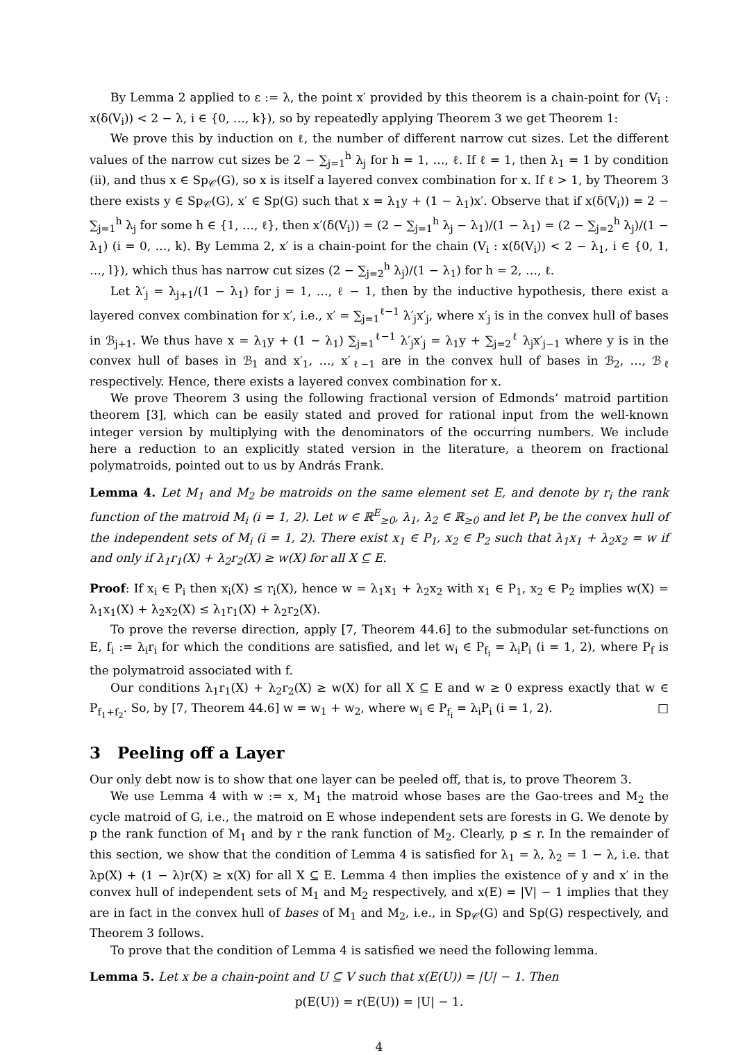By Lemma 2 applied to ε := λ, the point x′ provided by this theorem is a chain-point for (V<sub>i</sub> : x(δ(V<sub>i</sub>)) < 2 − λ, i ∈ {0, …, k}), so by repeatedly applying Theorem 3 we get Theorem 1:
We prove this by induction on ℓ, the number of different narrow cut sizes. Let the different values of the narrow cut sizes be 2 − ∑<sub>j=1</sub><sup>h</sup> λ<sub>j</sub> for h = 1, …, ℓ. If ℓ = 1, then λ<sub>1</sub> = 1 by condition (ii), and thus x ∈ Sp<sub>𝒞</sub>(G), so x is itself a layered convex combination for x. If ℓ > 1, by Theorem 3 there exists y ∈ Sp<sub>𝒞</sub>(G), x′ ∈ Sp(G) such that x = λ<sub>1</sub>y + (1 − λ<sub>1</sub>)x′. Observe that if x(δ(V<sub>i</sub>)) = 2 − ∑<sub>j=1</sub><sup>h</sup> λ<sub>j</sub> for some h ∈ {1, …, ℓ}, then x′(δ(V<sub>i</sub>)) = (2 − ∑<sub>j=1</sub><sup>h</sup> λ<sub>j</sub> − λ<sub>1</sub>)/(1 − λ<sub>1</sub>) = (2 − ∑<sub>j=2</sub><sup>h</sup> λ<sub>j</sub>)/(1 − λ<sub>1</sub>) (i = 0, …, k). By Lemma 2, x′ is a chain-point for the chain (V<sub>i</sub> : x(δ(V<sub>i</sub>)) < 2 − λ<sub>1</sub>, i ∈ {0, 1, …, l}), which thus has narrow cut sizes (2 − ∑<sub>j=2</sub><sup>h</sup> λ<sub>j</sub>)/(1 − λ<sub>1</sub>) for h = 2, …, ℓ.
Let λ′<sub>j</sub> = λ<sub>j+1</sub>/(1 − λ<sub>1</sub>) for j = 1, …, ℓ − 1, then by the inductive hypothesis, there exist a layered convex combination for x′, i.e., x′ = ∑<sub>j=1</sub><sup>ℓ−1</sup> λ′<sub>j</sub>x′<sub>j</sub>, where x′<sub>j</sub> is in the convex hull of bases in ℬ<sub>j+1</sub>. We thus have x = λ<sub>1</sub>y + (1 − λ<sub>1</sub>) ∑<sub>j=1</sub><sup>ℓ−1</sup> λ′<sub>j</sub>x′<sub>j</sub> = λ<sub>1</sub>y + ∑<sub>j=2</sub><sup>ℓ</sup> λ<sub>j</sub>x′<sub>j−1</sub> where y is in the convex hull of bases in ℬ<sub>1</sub> and x′<sub>1</sub>, …, x′<sub>ℓ−1</sub> are in the convex hull of bases in ℬ<sub>2</sub>, …, ℬ<sub>ℓ</sub> respectively. Hence, there exists a layered convex combination for x.
We prove Theorem 3 using the following fractional version of Edmonds’ matroid partition theorem [3], which can be easily stated and proved for rational input from the well-known integer version by multiplying with the denominators of the occurring numbers. We include here a reduction to an explicitly stated version in the literature, a theorem on fractional polymatroids, pointed out to us by András Frank.
Lemma 4. Let M<sub>1</sub> and M<sub>2</sub> be matroids on the same element set E, and denote by r<sub>i</sub> the rank function of the matroid M<sub>i</sub> (i = 1, 2). Let w ∈ ℝ<sup>E</sup><sub>≥0</sub>, λ<sub>1</sub>, λ<sub>2</sub> ∈ ℝ<sub>≥0</sub> and let P<sub>i</sub> be the convex hull of the independent sets of M<sub>i</sub> (i = 1, 2). There exist x<sub>1</sub> ∈ P<sub>1</sub>, x<sub>2</sub> ∈ P<sub>2</sub> such that λ<sub>1</sub>x<sub>1</sub> + λ<sub>2</sub>x<sub>2</sub> = w if and only if λ<sub>1</sub>r<sub>1</sub>(X) + λ<sub>2</sub>r<sub>2</sub>(X) ≥ w(X) for all X ⊆ E.
Proof: If x<sub>i</sub> ∈ P<sub>i</sub> then x<sub>i</sub>(X) ≤ r<sub>i</sub>(X), hence w = λ<sub>1</sub>x<sub>1</sub> + λ<sub>2</sub>x<sub>2</sub> with x<sub>1</sub> ∈ P<sub>1</sub>, x<sub>2</sub> ∈ P<sub>2</sub> implies w(X) = λ<sub>1</sub>x<sub>1</sub>(X) + λ<sub>2</sub>x<sub>2</sub>(X) ≤ λ<sub>1</sub>r<sub>1</sub>(X) + λ<sub>2</sub>r<sub>2</sub>(X).
To prove the reverse direction, apply [7, Theorem 44.6] to the submodular set-functions on E, f<sub>i</sub> := λ<sub>i</sub>r<sub>i</sub> for which the conditions are satisfied, and let w<sub>i</sub> ∈ P<sub>f<sub>i</sub></sub> = λ<sub>i</sub>P<sub>i</sub> (i = 1, 2), where P<sub>f</sub> is the polymatroid associated with f.
Our conditions λ<sub>1</sub>r<sub>1</sub>(X) + λ<sub>2</sub>r<sub>2</sub>(X) ≥ w(X) for all X ⊆ E and w ≥ 0 express exactly that w ∈ P<sub>f<sub>1</sub>+f<sub>2</sub></sub>. So, by [7, Theorem 44.6] w = w<sub>1</sub> + w<sub>2</sub>, where w<sub>i</sub> ∈ P<sub>f<sub>i</sub></sub> = λ<sub>i</sub>P<sub>i</sub> (i = 1, 2). □
3 Peeling off a Layer
Our only debt now is to show that one layer can be peeled off, that is, to prove Theorem 3.
We use Lemma 4 with w := x, M<sub>1</sub> the matroid whose bases are the Gao-trees and M<sub>2</sub> the cycle matroid of G, i.e., the matroid on E whose independent sets are forests in G. We denote by p the rank function of M<sub>1</sub> and by r the rank function of M<sub>2</sub>. Clearly, p ≤ r. In the remainder of this section, we show that the condition of Lemma 4 is satisfied for λ<sub>1</sub> = λ, λ<sub>2</sub> = 1 − λ, i.e. that λp(X) + (1 − λ)r(X) ≥ x(X) for all X ⊆ E. Lemma 4 then implies the existence of y and x′ in the convex hull of independent sets of M<sub>1</sub> and M<sub>2</sub> respectively, and x(E) = |V| − 1 implies that they are in fact in the convex hull of bases of M<sub>1</sub> and M<sub>2</sub>, i.e., in Sp<sub>𝒞</sub>(G) and Sp(G) respectively, and Theorem 3 follows.
To prove that the condition of Lemma 4 is satisfied we need the following lemma.
Lemma 5. Let x be a chain-point and U ⊆ V such that x(E(U)) = |U| − 1. Then
p(E(U)) = r(E(U)) = |U| − 1.
4